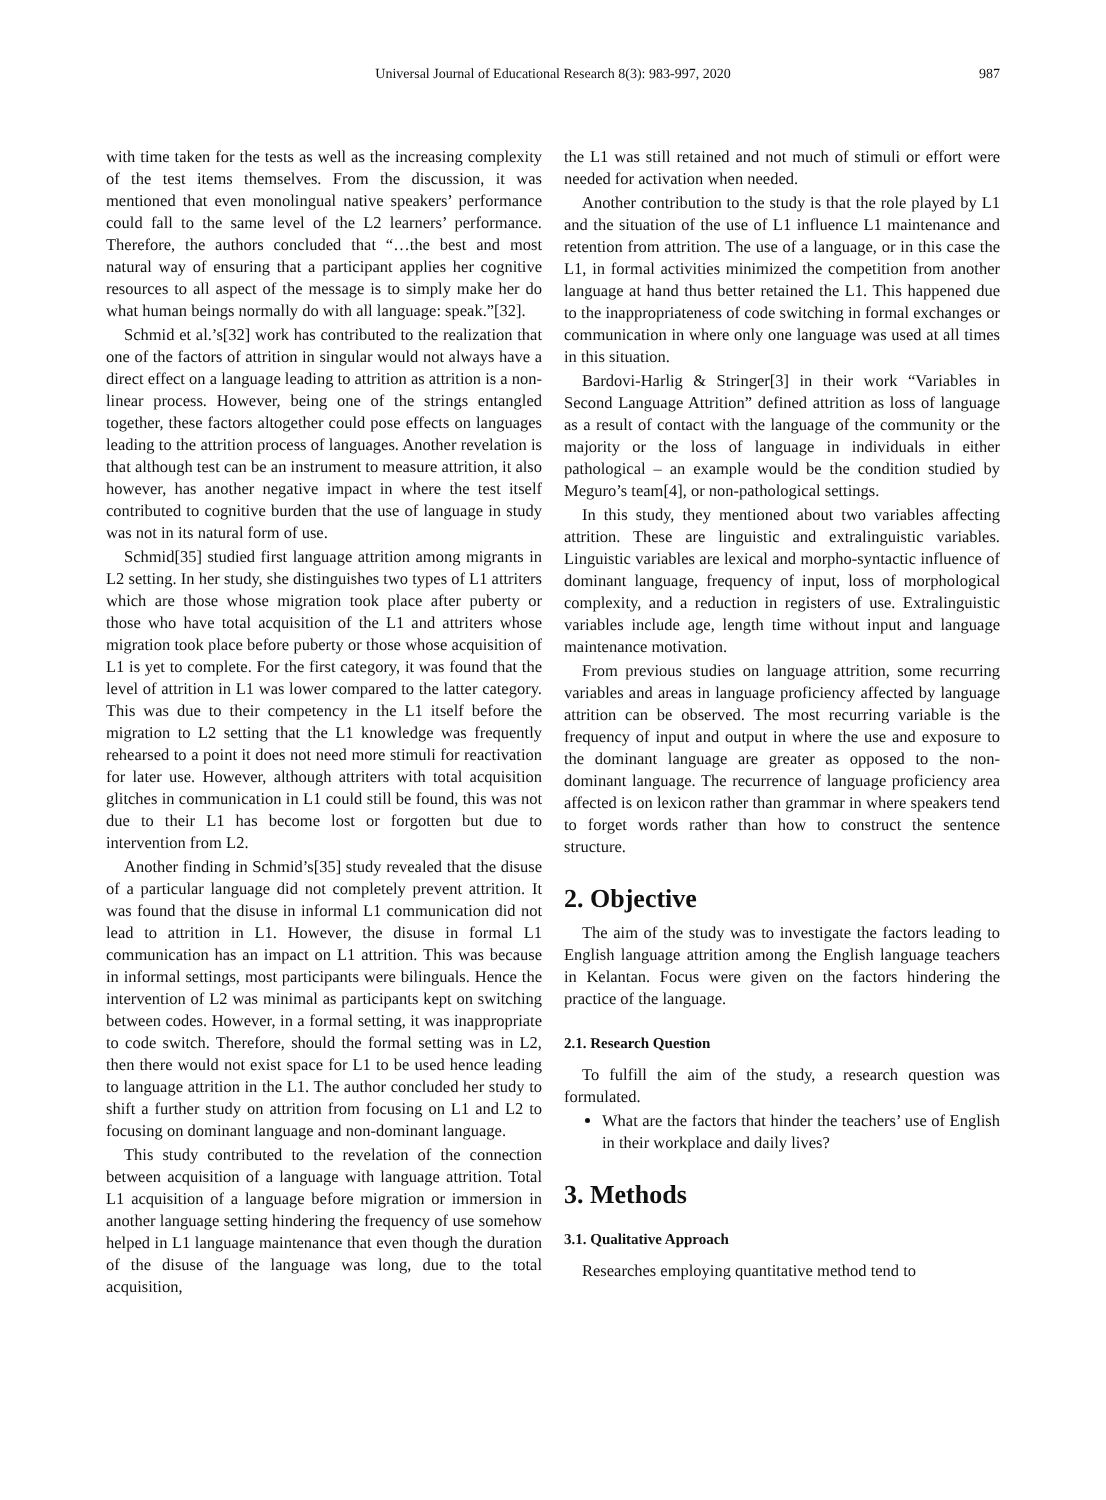Universal Journal of Educational Research 8(3): 983-997, 2020 987
with time taken for the tests as well as the increasing complexity of the test items themselves. From the discussion, it was mentioned that even monolingual native speakers’ performance could fall to the same level of the L2 learners’ performance. Therefore, the authors concluded that “…the best and most natural way of ensuring that a participant applies her cognitive resources to all aspect of the message is to simply make her do what human beings normally do with all language: speak.”[32].
Schmid et al.’s[32] work has contributed to the realization that one of the factors of attrition in singular would not always have a direct effect on a language leading to attrition as attrition is a non-linear process. However, being one of the strings entangled together, these factors altogether could pose effects on languages leading to the attrition process of languages. Another revelation is that although test can be an instrument to measure attrition, it also however, has another negative impact in where the test itself contributed to cognitive burden that the use of language in study was not in its natural form of use.
Schmid[35] studied first language attrition among migrants in L2 setting. In her study, she distinguishes two types of L1 attriters which are those whose migration took place after puberty or those who have total acquisition of the L1 and attriters whose migration took place before puberty or those whose acquisition of L1 is yet to complete. For the first category, it was found that the level of attrition in L1 was lower compared to the latter category. This was due to their competency in the L1 itself before the migration to L2 setting that the L1 knowledge was frequently rehearsed to a point it does not need more stimuli for reactivation for later use. However, although attriters with total acquisition glitches in communication in L1 could still be found, this was not due to their L1 has become lost or forgotten but due to intervention from L2.
Another finding in Schmid’s[35] study revealed that the disuse of a particular language did not completely prevent attrition. It was found that the disuse in informal L1 communication did not lead to attrition in L1. However, the disuse in formal L1 communication has an impact on L1 attrition. This was because in informal settings, most participants were bilinguals. Hence the intervention of L2 was minimal as participants kept on switching between codes. However, in a formal setting, it was inappropriate to code switch. Therefore, should the formal setting was in L2, then there would not exist space for L1 to be used hence leading to language attrition in the L1. The author concluded her study to shift a further study on attrition from focusing on L1 and L2 to focusing on dominant language and non-dominant language.
This study contributed to the revelation of the connection between acquisition of a language with language attrition. Total L1 acquisition of a language before migration or immersion in another language setting hindering the frequency of use somehow helped in L1 language maintenance that even though the duration of the disuse of the language was long, due to the total acquisition,
the L1 was still retained and not much of stimuli or effort were needed for activation when needed.
Another contribution to the study is that the role played by L1 and the situation of the use of L1 influence L1 maintenance and retention from attrition. The use of a language, or in this case the L1, in formal activities minimized the competition from another language at hand thus better retained the L1. This happened due to the inappropriateness of code switching in formal exchanges or communication in where only one language was used at all times in this situation.
Bardovi-Harlig & Stringer[3] in their work “Variables in Second Language Attrition” defined attrition as loss of language as a result of contact with the language of the community or the majority or the loss of language in individuals in either pathological – an example would be the condition studied by Meguro’s team[4], or non-pathological settings.
In this study, they mentioned about two variables affecting attrition. These are linguistic and extralinguistic variables. Linguistic variables are lexical and morpho-syntactic influence of dominant language, frequency of input, loss of morphological complexity, and a reduction in registers of use. Extralinguistic variables include age, length time without input and language maintenance motivation.
From previous studies on language attrition, some recurring variables and areas in language proficiency affected by language attrition can be observed. The most recurring variable is the frequency of input and output in where the use and exposure to the dominant language are greater as opposed to the non-dominant language. The recurrence of language proficiency area affected is on lexicon rather than grammar in where speakers tend to forget words rather than how to construct the sentence structure.
2. Objective
The aim of the study was to investigate the factors leading to English language attrition among the English language teachers in Kelantan. Focus were given on the factors hindering the practice of the language.
2.1. Research Question
To fulfill the aim of the study, a research question was formulated.
What are the factors that hinder the teachers’ use of English in their workplace and daily lives?
3. Methods
3.1. Qualitative Approach
Researches employing quantitative method tend to